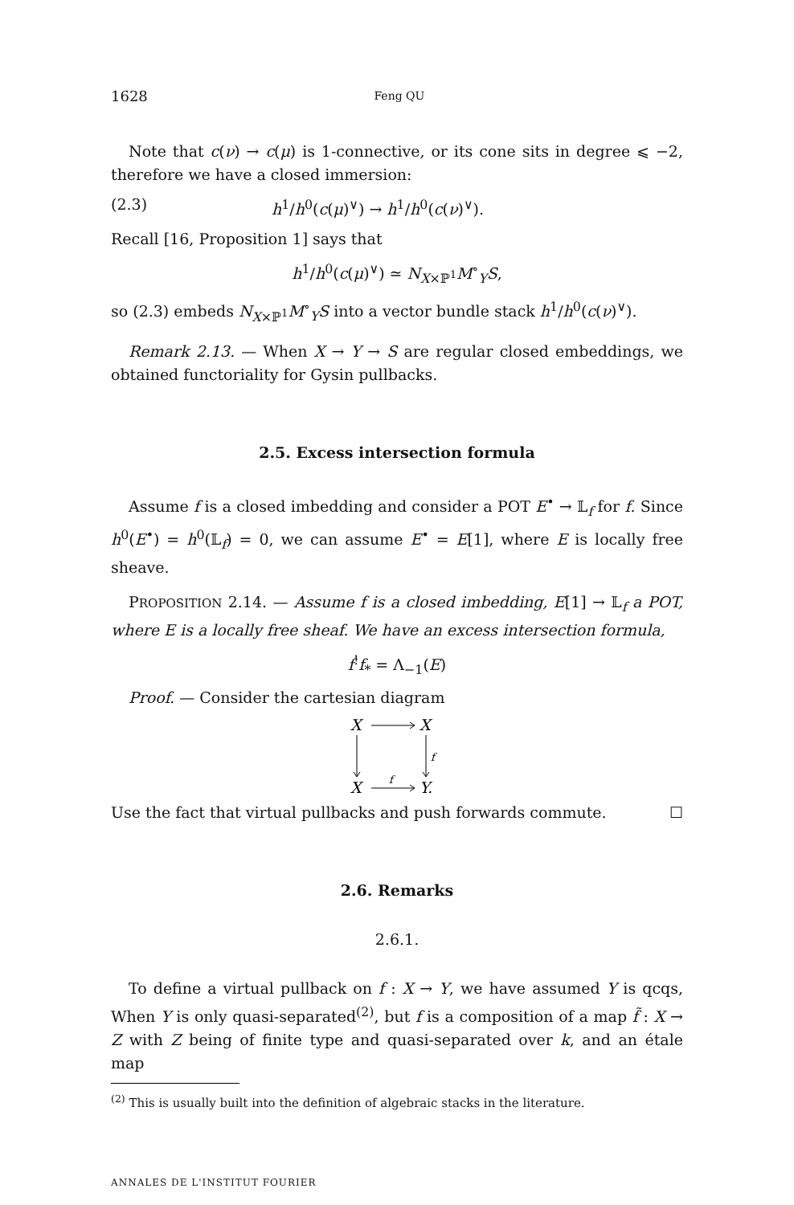1628 Feng QU
Note that c(ν) → c(μ) is 1-connective, or its cone sits in degree ⩽ −2, therefore we have a closed immersion:
(2.3) h<sup>1</sup>/h<sup>0</sup>(c(μ)<sup>∨</sup>) → h<sup>1</sup>/h<sup>0</sup>(c(ν)<sup>∨</sup>).
Recall [16, Proposition 1] says that
h<sup>1</sup>/h<sup>0</sup>(c(μ)<sup>∨</sup>) ≃ N<sub>X×ℙ<sup>1</sup></sub>M<sup>∘</sup><sub>Y</sub>S,
so (2.3) embeds N<sub>X×ℙ<sup>1</sup></sub>M<sup>∘</sup><sub>Y</sub>S into a vector bundle stack h<sup>1</sup>/h<sup>0</sup>(c(ν)<sup>∨</sup>).
Remark 2.13. — When X → Y → S are regular closed embeddings, we obtained functoriality for Gysin pullbacks.
2.5. Excess intersection formula
Assume f is a closed imbedding and consider a POT E<sup>•</sup> → 𝕃<sub>f</sub> for f. Since h<sup>0</sup>(E<sup>•</sup>) = h<sup>0</sup>(𝕃<sub>f</sub>) = 0, we can assume E<sup>•</sup> = E[1], where E is locally free sheave.
PROPOSITION 2.14. — Assume f is a closed imbedding, E[1] → 𝕃<sub>f</sub> a POT, where E is a locally free sheaf. We have an excess intersection formula,
f<sup>!</sup>f<sub>*</sub> = Λ<sub>−1</sub>(E)
Proof. — Consider the cartesian diagram
X
X
X
Y.
f
f
Use the fact that virtual pullbacks and push forwards commute. ☐
2.6. Remarks
2.6.1.
To define a virtual pullback on f : X → Y, we have assumed Y is qcqs, When Y is only quasi-separated<sup>(2)</sup>, but f is a composition of a map f̃ : X → Z with Z being of finite type and quasi-separated over k, and an étale map
<sup>(2)</sup> This is usually built into the definition of algebraic stacks in the literature.
ANNALES DE L'INSTITUT FOURIER